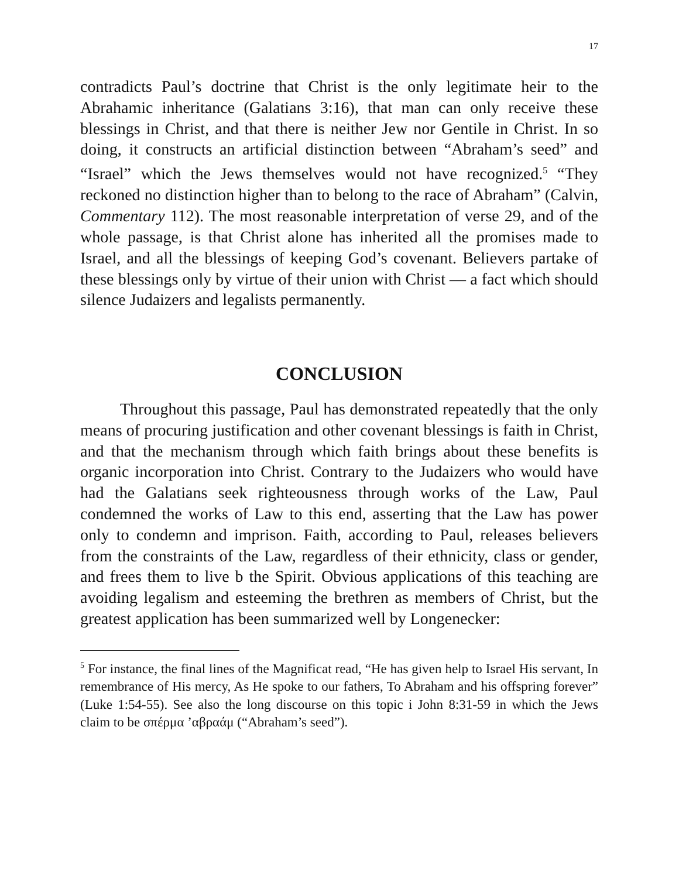17
contradicts Paul’s doctrine that Christ is the only legitimate heir to the Abrahamic inheritance (Galatians 3:16), that man can only receive these blessings in Christ, and that there is neither Jew nor Gentile in Christ. In so doing, it constructs an artificial distinction between “Abraham’s seed” and “Israel” which the Jews themselves would not have recognized.<sup>5</sup> “They reckoned no distinction higher than to belong to the race of Abraham” (Calvin, Commentary 112). The most reasonable interpretation of verse 29, and of the whole passage, is that Christ alone has inherited all the promises made to Israel, and all the blessings of keeping God’s covenant. Believers partake of these blessings only by virtue of their union with Christ — a fact which should silence Judaizers and legalists permanently.
CONCLUSION
Throughout this passage, Paul has demonstrated repeatedly that the only means of procuring justification and other covenant blessings is faith in Christ, and that the mechanism through which faith brings about these benefits is organic incorporation into Christ. Contrary to the Judaizers who would have had the Galatians seek righteousness through works of the Law, Paul condemned the works of Law to this end, asserting that the Law has power only to condemn and imprison. Faith, according to Paul, releases believers from the constraints of the Law, regardless of their ethnicity, class or gender, and frees them to live b the Spirit. Obvious applications of this teaching are avoiding legalism and esteeming the brethren as members of Christ, but the greatest application has been summarized well by Longenecker:
<sup>5</sup> For instance, the final lines of the Magnificat read, “He has given help to Israel His servant, In remembrance of His mercy, As He spoke to our fathers, To Abraham and his offspring forever” (Luke 1:54-55). See also the long discourse on this topic i John 8:31-59 in which the Jews claim to be σπέρμα ’αβραάμ (“Abraham’s seed”).